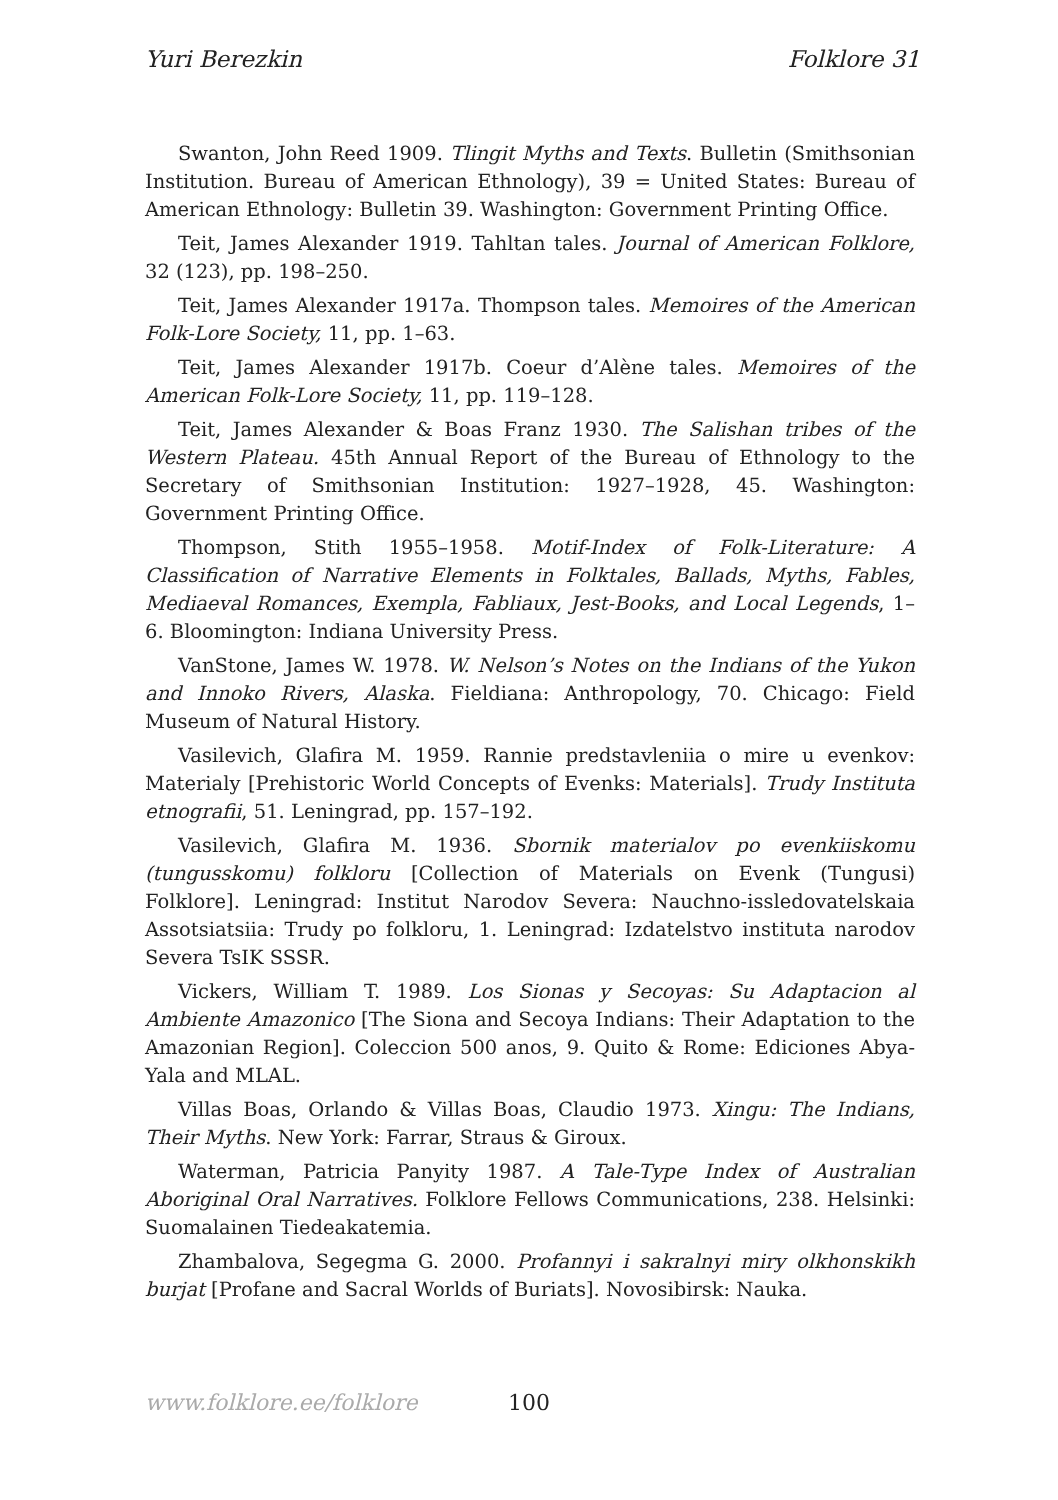Yuri Berezkin Folklore 31
Swanton, John Reed 1909. Tlingit Myths and Texts. Bulletin (Smithsonian Institution. Bureau of American Ethnology), 39 = United States: Bureau of American Ethnology: Bulletin 39. Washington: Government Printing Office.
Teit, James Alexander 1919. Tahltan tales. Journal of American Folklore, 32 (123), pp. 198–250.
Teit, James Alexander 1917a. Thompson tales. Memoires of the American Folk-Lore Society, 11, pp. 1–63.
Teit, James Alexander 1917b. Coeur d’Alène tales. Memoires of the American Folk-Lore Society, 11, pp. 119–128.
Teit, James Alexander & Boas Franz 1930. The Salishan tribes of the Western Plateau. 45th Annual Report of the Bureau of Ethnology to the Secretary of Smithsonian Institution: 1927–1928, 45. Washington: Government Printing Office.
Thompson, Stith 1955–1958. Motif-Index of Folk-Literature: A Classification of Narrative Elements in Folktales, Ballads, Myths, Fables, Mediaeval Romances, Exempla, Fabliaux, Jest-Books, and Local Legends, 1–6. Bloomington: Indiana University Press.
VanStone, James W. 1978. W. Nelson’s Notes on the Indians of the Yukon and Innoko Rivers, Alaska. Fieldiana: Anthropology, 70. Chicago: Field Museum of Natural History.
Vasilevich, Glafira M. 1959. Rannie predstavleniia o mire u evenkov: Materialy [Prehistoric World Concepts of Evenks: Materials]. Trudy Instituta etnografii, 51. Leningrad, pp. 157–192.
Vasilevich, Glafira M. 1936. Sbornik materialov po evenkiiskomu (tungusskomu) folkloru [Collection of Materials on Evenk (Tungusi) Folklore]. Leningrad: Institut Narodov Severa: Nauchno-issledovatelskaia Assotsiatsiia: Trudy po folkloru, 1. Leningrad: Izdatelstvo instituta narodov Severa TsIK SSSR.
Vickers, William T. 1989. Los Sionas y Secoyas: Su Adaptacion al Ambiente Amazonico [The Siona and Secoya Indians: Their Adaptation to the Amazonian Region]. Coleccion 500 anos, 9. Quito & Rome: Ediciones Abya-Yala and MLAL.
Villas Boas, Orlando & Villas Boas, Claudio 1973. Xingu: The Indians, Their Myths. New York: Farrar, Straus & Giroux.
Waterman, Patricia Panyity 1987. A Tale-Type Index of Australian Aboriginal Oral Narratives. Folklore Fellows Communications, 238. Helsinki: Suomalainen Tiedeakatemia.
Zhambalova, Segegma G. 2000. Profannyi i sakralnyi miry olkhonskikh burjat [Profane and Sacral Worlds of Buriats]. Novosibirsk: Nauka.
www.folklore.ee/folklore 100